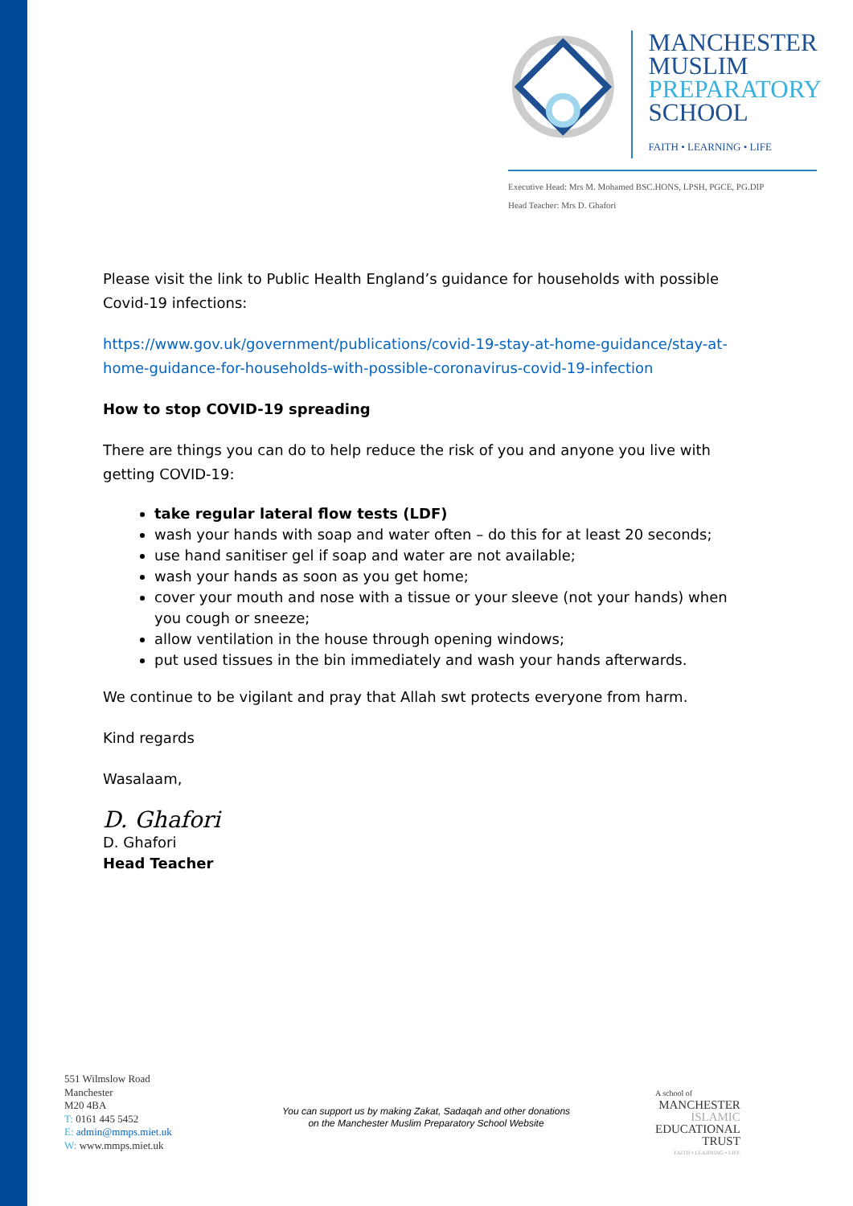MANCHESTER
MUSLIM
PREPARATORY
SCHOOL
FAITH • LEARNING • LIFE
Executive Head: Mrs M. Mohamed BSC.HONS, LPSH, PGCE, PG.DIP
Head Teacher: Mrs D. Ghafori
Please visit the link to Public Health England’s guidance for households with possible Covid-19 infections:
https://www.gov.uk/government/publications/covid-19-stay-at-home-guidance/stay-at-home-guidance-for-households-with-possible-coronavirus-covid-19-infection
How to stop COVID-19 spreading
There are things you can do to help reduce the risk of you and anyone you live with getting COVID-19:
take regular lateral flow tests (LDF)
wash your hands with soap and water often – do this for at least 20 seconds;
use hand sanitiser gel if soap and water are not available;
wash your hands as soon as you get home;
cover your mouth and nose with a tissue or your sleeve (not your hands) when you cough or sneeze;
allow ventilation in the house through opening windows;
put used tissues in the bin immediately and wash your hands afterwards.
We continue to be vigilant and pray that Allah swt protects everyone from harm.
Kind regards
Wasalaam,
D. Ghafori
D. Ghafori
Head Teacher
551 Wilmslow Road
Manchester
M20 4BA
T: 0161 445 5452
E: admin@mmps.miet.uk
W: www.mmps.miet.uk
You can support us by making Zakat, Sadaqah and other donations
on the Manchester Muslim Preparatory School Website
A school of
MANCHESTER
ISLAMIC
EDUCATIONAL
TRUST
FAITH • LEARNING • LIFE